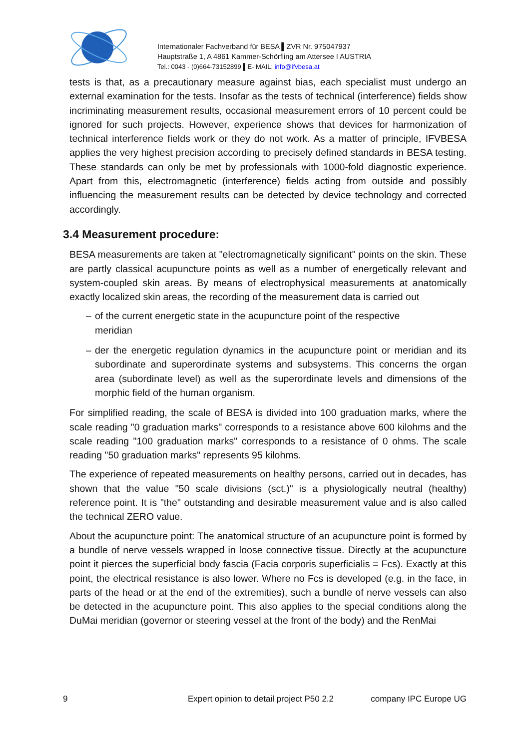Internationaler Fachverband für BESA ▌ZVR Nr. 975047937
Hauptstraße 1, A 4861 Kammer-Schörfling am Attersee I AUSTRIA
Tel.: 0043 - (0)664-73152899 ▌E- MAIL: info@ifvbesa.at
tests is that, as a precautionary measure against bias, each specialist must undergo an external examination for the tests. Insofar as the tests of technical (interference) fields show incriminating measurement results, occasional measurement errors of 10 percent could be ignored for such projects. However, experience shows that devices for harmonization of technical interference fields work or they do not work. As a matter of principle, IFVBESA applies the very highest precision according to precisely defined standards in BESA testing. These standards can only be met by professionals with 1000-fold diagnostic experience. Apart from this, electromagnetic (interference) fields acting from outside and possibly influencing the measurement results can be detected by device technology and corrected accordingly.
3.4 Measurement procedure:
BESA measurements are taken at "electromagnetically significant" points on the skin. These are partly classical acupuncture points as well as a number of energetically relevant and system-coupled skin areas. By means of electrophysical measurements at anatomically exactly localized skin areas, the recording of the measurement data is carried out
– of the current energetic state in the acupuncture point of the respective meridian
– der the energetic regulation dynamics in the acupuncture point or meridian and its subordinate and superordinate systems and subsystems. This concerns the organ area (subordinate level) as well as the superordinate levels and dimensions of the morphic field of the human organism.
For simplified reading, the scale of BESA is divided into 100 graduation marks, where the scale reading "0 graduation marks" corresponds to a resistance above 600 kilohms and the scale reading "100 graduation marks" corresponds to a resistance of 0 ohms. The scale reading "50 graduation marks" represents 95 kilohms.
The experience of repeated measurements on healthy persons, carried out in decades, has shown that the value "50 scale divisions (sct.)" is a physiologically neutral (healthy) reference point. It is "the" outstanding and desirable measurement value and is also called the technical ZERO value.
About the acupuncture point: The anatomical structure of an acupuncture point is formed by a bundle of nerve vessels wrapped in loose connective tissue. Directly at the acupuncture point it pierces the superficial body fascia (Facia corporis superficialis = Fcs). Exactly at this point, the electrical resistance is also lower. Where no Fcs is developed (e.g. in the face, in parts of the head or at the end of the extremities), such a bundle of nerve vessels can also be detected in the acupuncture point. This also applies to the special conditions along the DuMai meridian (governor or steering vessel at the front of the body) and the RenMai
9 Expert opinion to detail project P50 2.2 company IPC Europe UG